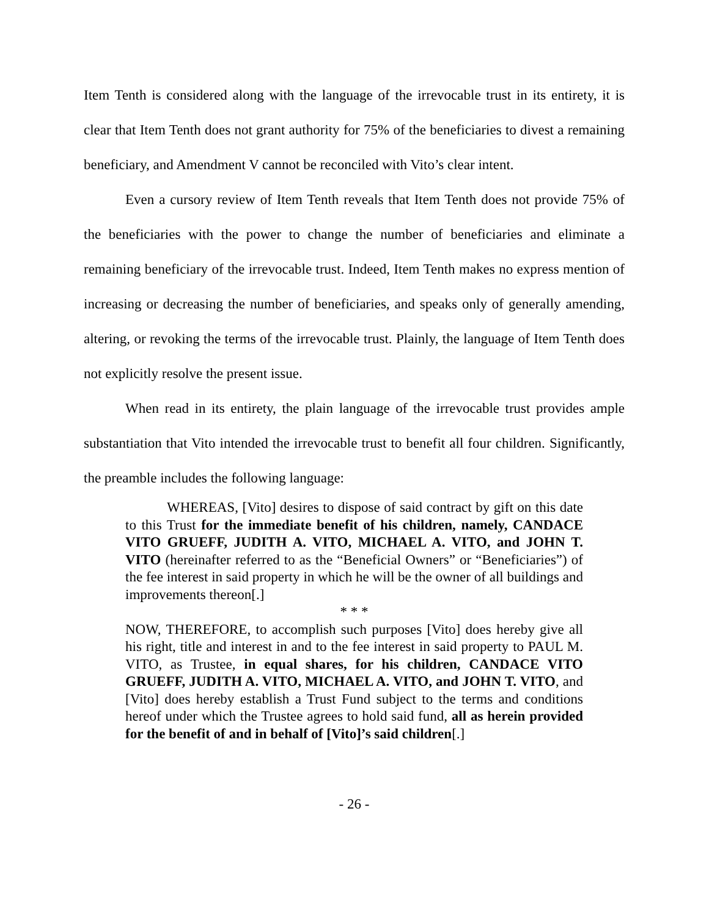Item Tenth is considered along with the language of the irrevocable trust in its entirety, it is clear that Item Tenth does not grant authority for 75% of the beneficiaries to divest a remaining beneficiary, and Amendment V cannot be reconciled with Vito’s clear intent.
Even a cursory review of Item Tenth reveals that Item Tenth does not provide 75% of the beneficiaries with the power to change the number of beneficiaries and eliminate a remaining beneficiary of the irrevocable trust. Indeed, Item Tenth makes no express mention of increasing or decreasing the number of beneficiaries, and speaks only of generally amending, altering, or revoking the terms of the irrevocable trust. Plainly, the language of Item Tenth does not explicitly resolve the present issue.
When read in its entirety, the plain language of the irrevocable trust provides ample substantiation that Vito intended the irrevocable trust to benefit all four children. Significantly, the preamble includes the following language:
WHEREAS, [Vito] desires to dispose of said contract by gift on this date to this Trust for the immediate benefit of his children, namely, CANDACE VITO GRUEFF, JUDITH A. VITO, MICHAEL A. VITO, and JOHN T. VITO (hereinafter referred to as the “Beneficial Owners” or “Beneficiaries”) of the fee interest in said property in which he will be the owner of all buildings and improvements thereon[.]
* * *
NOW, THEREFORE, to accomplish such purposes [Vito] does hereby give all his right, title and interest in and to the fee interest in said property to PAUL M. VITO, as Trustee, in equal shares, for his children, CANDACE VITO GRUEFF, JUDITH A. VITO, MICHAEL A. VITO, and JOHN T. VITO, and [Vito] does hereby establish a Trust Fund subject to the terms and conditions hereof under which the Trustee agrees to hold said fund, all as herein provided for the benefit of and in behalf of [Vito]’s said children[.]
- 26 -